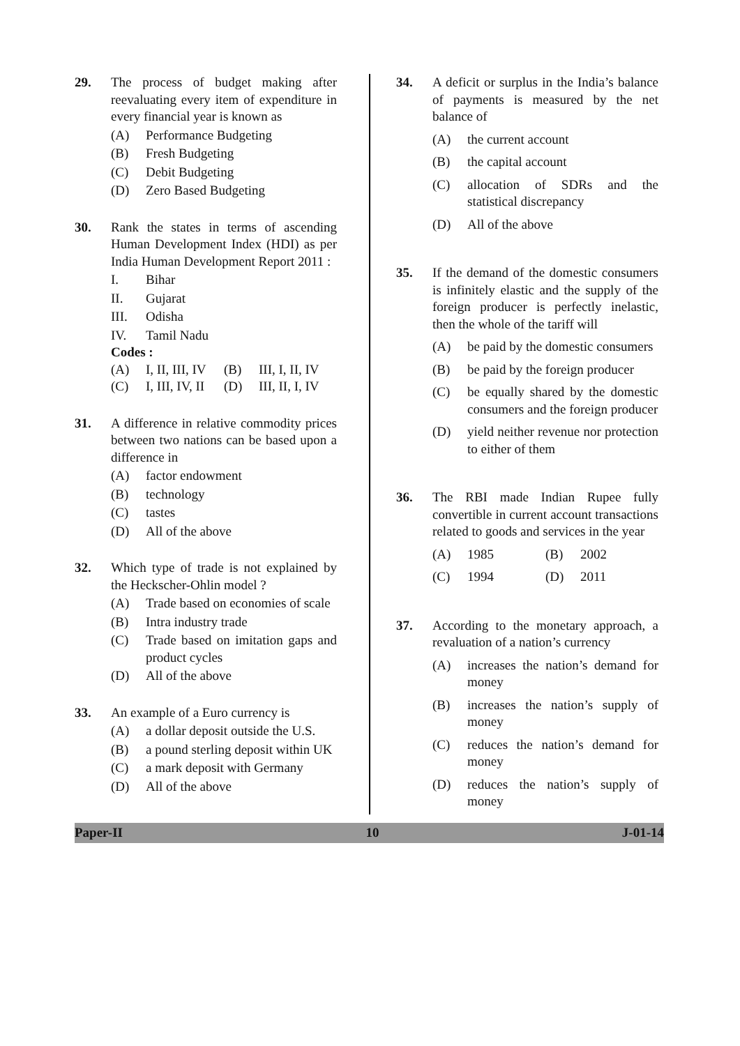29. The process of budget making after reevaluating every item of expenditure in every financial year is known as
(A) Performance Budgeting
(B) Fresh Budgeting
(C) Debit Budgeting
(D) Zero Based Budgeting
30. Rank the states in terms of ascending Human Development Index (HDI) as per India Human Development Report 2011 :
I. Bihar
II. Gujarat
III. Odisha
IV. Tamil Nadu
Codes :
(A) I, II, III, IV (B) III, I, II, IV
(C) I, III, IV, II (D) III, II, I, IV
31. A difference in relative commodity prices between two nations can be based upon a difference in
(A) factor endowment
(B) technology
(C) tastes
(D) All of the above
32. Which type of trade is not explained by the Heckscher-Ohlin model ?
(A) Trade based on economies of scale
(B) Intra industry trade
(C) Trade based on imitation gaps and product cycles
(D) All of the above
33. An example of a Euro currency is
(A) a dollar deposit outside the U.S.
(B) a pound sterling deposit within UK
(C) a mark deposit with Germany
(D) All of the above
34. A deficit or surplus in the India’s balance of payments is measured by the net balance of
(A) the current account
(B) the capital account
(C) allocation of SDRs and the statistical discrepancy
(D) All of the above
35. If the demand of the domestic consumers is infinitely elastic and the supply of the foreign producer is perfectly inelastic, then the whole of the tariff will
(A) be paid by the domestic consumers
(B) be paid by the foreign producer
(C) be equally shared by the domestic consumers and the foreign producer
(D) yield neither revenue nor protection to either of them
36. The RBI made Indian Rupee fully convertible in current account transactions related to goods and services in the year
(A) 1985 (B) 2002
(C) 1994 (D) 2011
37. According to the monetary approach, a revaluation of a nation’s currency
(A) increases the nation’s demand for money
(B) increases the nation’s supply of money
(C) reduces the nation’s demand for money
(D) reduces the nation’s supply of money
Paper-II 10 J-01-14